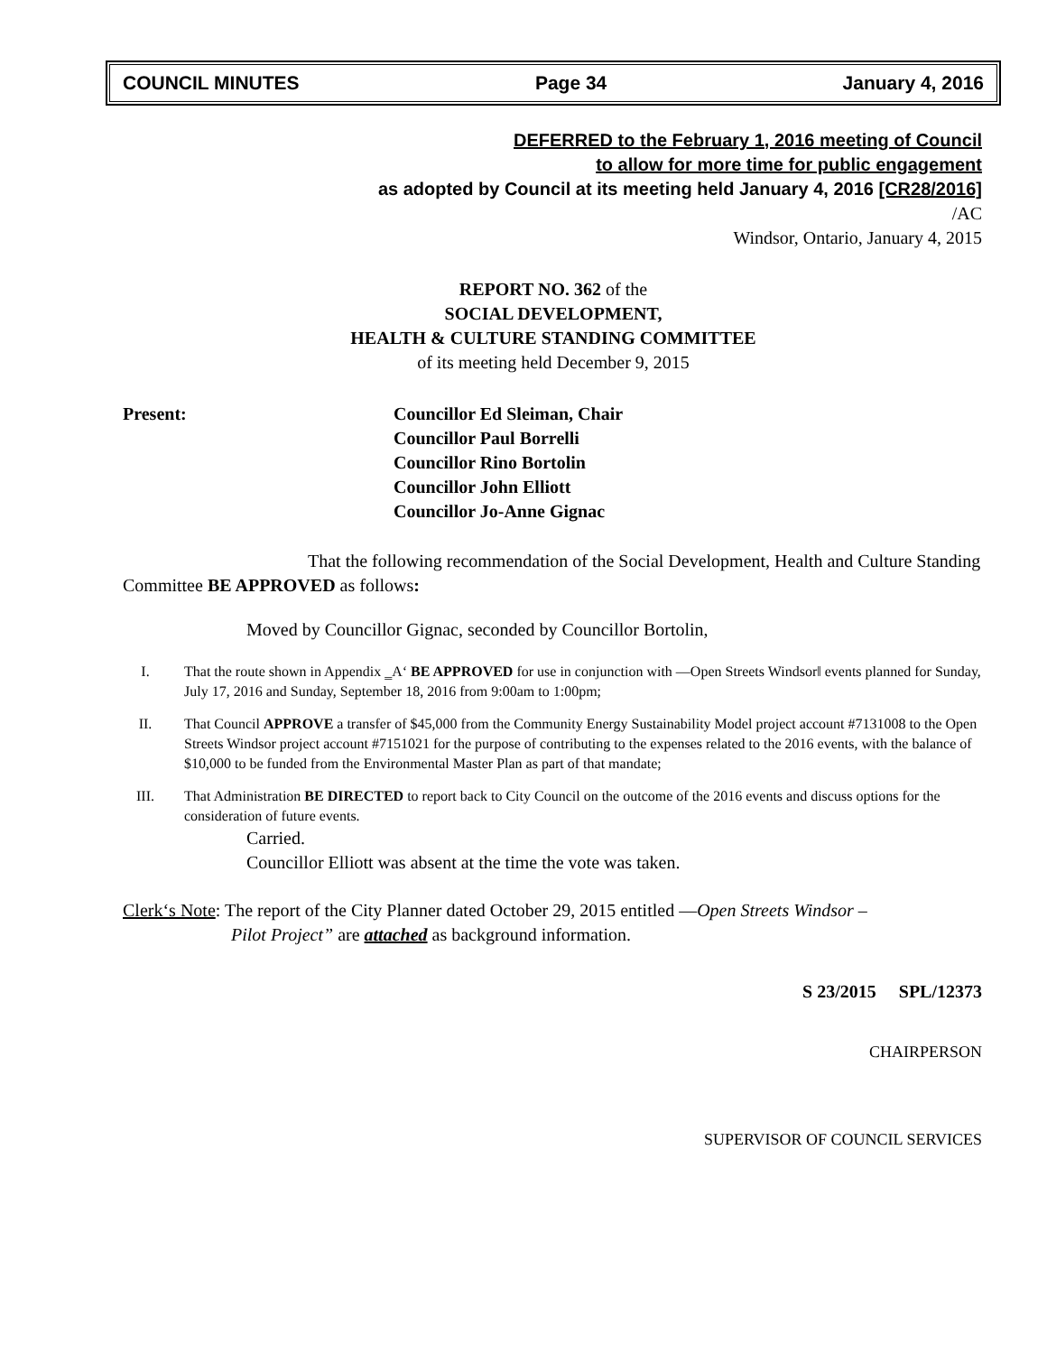COUNCIL MINUTES Page 34 January 4, 2016
DEFERRED to the February 1, 2016 meeting of Council
to allow for more time for public engagement
as adopted by Council at its meeting held January 4, 2016 [CR28/2016]
/AC
Windsor, Ontario, January 4, 2015
REPORT NO. 362 of the
SOCIAL DEVELOPMENT,
HEALTH & CULTURE STANDING COMMITTEE
of its meeting held December 9, 2015
Present: Councillor Ed Sleiman, Chair
Councillor Paul Borrelli
Councillor Rino Bortolin
Councillor John Elliott
Councillor Jo-Anne Gignac
That the following recommendation of the Social Development, Health and Culture Standing Committee BE APPROVED as follows:
Moved by Councillor Gignac, seconded by Councillor Bortolin,
I. That the route shown in Appendix ‗A‘ BE APPROVED for use in conjunction with ―Open Streets Windsor‖ events planned for Sunday, July 17, 2016 and Sunday, September 18, 2016 from 9:00am to 1:00pm;
II. That Council APPROVE a transfer of $45,000 from the Community Energy Sustainability Model project account #7131008 to the Open Streets Windsor project account #7151021 for the purpose of contributing to the expenses related to the 2016 events, with the balance of $10,000 to be funded from the Environmental Master Plan as part of that mandate;
III. That Administration BE DIRECTED to report back to City Council on the outcome of the 2016 events and discuss options for the consideration of future events.
Carried.
Councillor Elliott was absent at the time the vote was taken.
Clerk‘s Note: The report of the City Planner dated October 29, 2015 entitled ―Open Streets Windsor –
Pilot Project” are attached as background information.
S 23/2015 SPL/12373
CHAIRPERSON
SUPERVISOR OF COUNCIL SERVICES